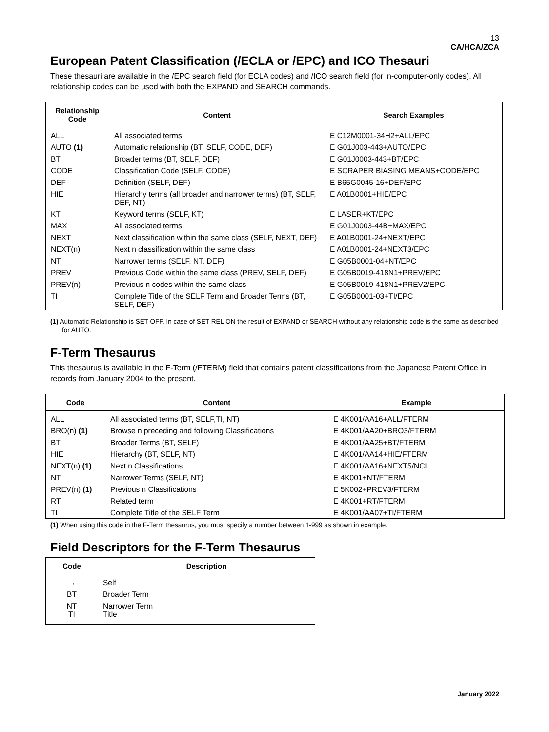13
CA/HCA/ZCA
European Patent Classification (/ECLA or /EPC) and ICO Thesauri
These thesauri are available in the /EPC search field (for ECLA codes) and /ICO search field (for in-computer-only codes). All relationship codes can be used with both the EXPAND and SEARCH commands.
| Relationship Code | Content | Search Examples |
| --- | --- | --- |
| ALL | All associated terms | E C12M0001-34H2+ALL/EPC |
| AUTO (1) | Automatic relationship (BT, SELF, CODE, DEF) | E G01J003-443+AUTO/EPC |
| BT | Broader terms (BT, SELF, DEF) | E G01J0003-443+BT/EPC |
| CODE | Classification Code (SELF, CODE) | E SCRAPER BIASING MEANS+CODE/EPC |
| DEF | Definition (SELF, DEF) | E B65G0045-16+DEF/EPC |
| HIE | Hierarchy terms (all broader and narrower terms) (BT, SELF, DEF, NT) | E A01B0001+HIE/EPC |
| KT | Keyword terms (SELF, KT) | E LASER+KT/EPC |
| MAX | All associated terms | E G01J0003-44B+MAX/EPC |
| NEXT | Next classification within the same class (SELF, NEXT, DEF) | E A01B0001-24+NEXT/EPC |
| NEXT(n) | Next n classification within the same class | E A01B0001-24+NEXT3/EPC |
| NT | Narrower terms (SELF, NT, DEF) | E G05B0001-04+NT/EPC |
| PREV | Previous Code within the same class (PREV, SELF, DEF) | E G05B0019-418N1+PREV/EPC |
| PREV(n) | Previous n codes within the same class | E G05B0019-418N1+PREV2/EPC |
| TI | Complete Title of the SELF Term and Broader Terms (BT, SELF, DEF) | E G05B0001-03+TI/EPC |
(1) Automatic Relationship is SET OFF. In case of SET REL ON the result of EXPAND or SEARCH without any relationship code is the same as described for AUTO.
F-Term Thesaurus
This thesaurus is available in the F-Term (/FTERM) field that contains patent classifications from the Japanese Patent Office in records from January 2004 to the present.
| Code | Content | Example |
| --- | --- | --- |
| ALL | All associated terms (BT, SELF,TI, NT) | E 4K001/AA16+ALL/FTERM |
| BRO(n) (1) | Browse n preceding and following Classifications | E 4K001/AA20+BRO3/FTERM |
| BT | Broader Terms (BT, SELF) | E 4K001/AA25+BT/FTERM |
| HIE | Hierarchy (BT, SELF, NT) | E 4K001/AA14+HIE/FTERM |
| NEXT(n) (1) | Next n Classifications | E 4K001/AA16+NEXT5/NCL |
| NT | Narrower Terms (SELF, NT) | E 4K001+NT/FTERM |
| PREV(n) (1) | Previous n Classifications | E 5K002+PREV3/FTERM |
| RT | Related term | E 4K001+RT/FTERM |
| TI | Complete Title of the SELF Term | E 4K001/AA07+TI/FTERM |
(1) When using this code in the F-Term thesaurus, you must specify a number between 1-999 as shown in example.
Field Descriptors for the F-Term Thesaurus
| Code | Description |
| --- | --- |
| → | Self |
| BT | Broader Term |
| NT TI | Narrower Term Title |
January 2022